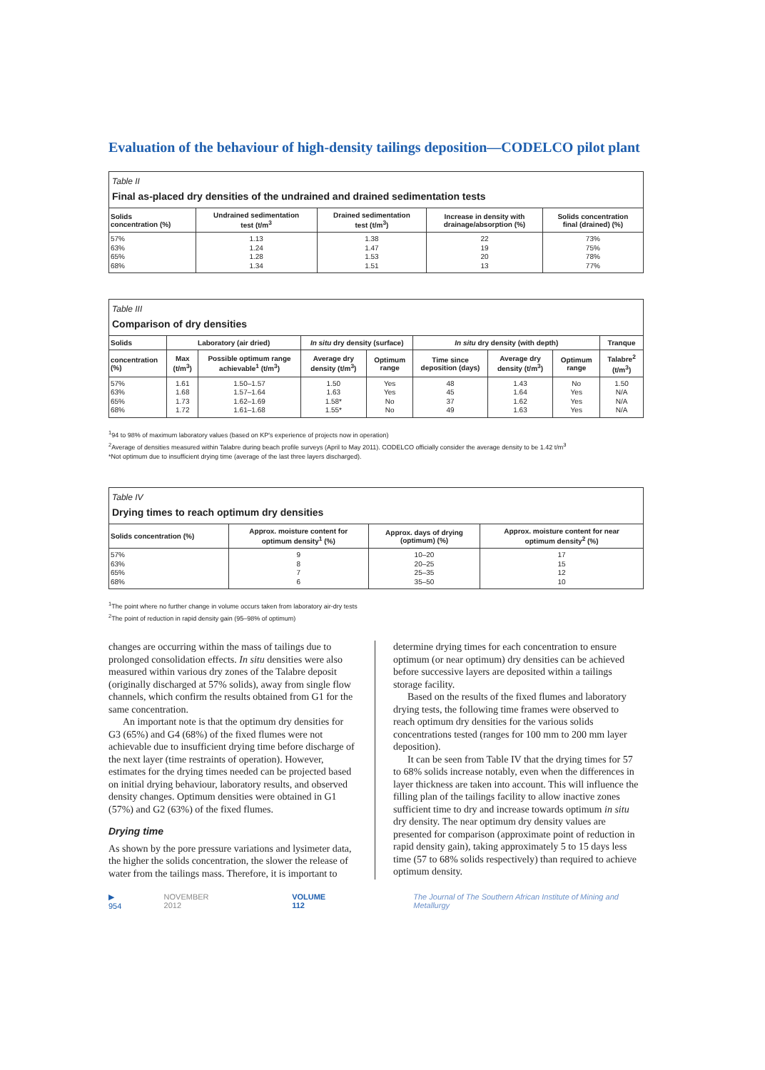Evaluation of the behaviour of high-density tailings deposition—CODELCO pilot plant
Table II
Final as-placed dry densities of the undrained and drained sedimentation tests
| Solids concentration (%) | Undrained sedimentation test (t/m<sup>3</sup> | Drained sedimentation test (t/m<sup>3</sup>) | Increase in density with drainage/absorption (%) | Solids concentration final (drained) (%) |
| --- | --- | --- | --- | --- |
| 57% 63% 65% 68% | 1.13 1.24 1.28 1.34 | 1.38 1.47 1.53 1.51 | 22 19 20 13 | 73% 75% 78% 77% |
Table III
Comparison of dry densities
| Solids | Laboratory (air dried) | | In situ dry density (surface) | | In situ dry density (with depth) | | | Tranque |
| --- | --- | --- | --- | --- | --- | --- | --- | --- |
| concentration (%) | Max (t/m<sup>3</sup>) | Possible optimum range achievable<sup>1</sup> (t/m<sup>3</sup>) | Average dry density (t/m<sup>3</sup>) | Optimum range | Time since deposition (days) | Average dry density (t/m<sup>3</sup>) | Optimum range | Talabre<sup>2</sup> (t/m<sup>3</sup>) |
| 57% 63% 65% 68% | 1.61 1.68 1.73 1.72 | 1.50–1.57 1.57–1.64 1.62–1.69 1.61–1.68 | 1.50 1.63 1.58* 1.55* | Yes Yes No No | 48 45 37 49 | 1.43 1.64 1.62 1.63 | No Yes Yes Yes | 1.50 N/A N/A N/A |
<sup>1</sup> 94 to 98% of maximum laboratory values (based on KP's experience of projects now in operation)
<sup>2</sup> Average of densities measured within Talabre during beach profile surveys (April to May 2011). CODELCO officially consider the average density to be 1.42 t/m<sup>3</sup>
*Not optimum due to insufficient drying time (average of the last three layers discharged).
Table IV
Drying times to reach optimum dry densities
| Solids concentration (%) | Approx. moisture content for optimum density<sup>1</sup> (%) | Approx. days of drying (optimum) (%) | Approx. moisture content for near optimum density<sup>2</sup> (%) |
| --- | --- | --- | --- |
| 57% 63% 65% 68% | 9 8 7 6 | 10–20 20–25 25–35 35–50 | 17 15 12 10 |
<sup>1</sup> The point where no further change in volume occurs taken from laboratory air-dry tests
<sup>2</sup> The point of reduction in rapid density gain (95–98% of optimum)
changes are occurring within the mass of tailings due to prolonged consolidation effects. In situ densities were also measured within various dry zones of the Talabre deposit (originally discharged at 57% solids), away from single flow channels, which confirm the results obtained from G1 for the same concentration.
An important note is that the optimum dry densities for G3 (65%) and G4 (68%) of the fixed flumes were not achievable due to insufficient drying time before discharge of the next layer (time restraints of operation). However, estimates for the drying times needed can be projected based on initial drying behaviour, laboratory results, and observed density changes. Optimum densities were obtained in G1 (57%) and G2 (63%) of the fixed flumes.
Drying time
As shown by the pore pressure variations and lysimeter data, the higher the solids concentration, the slower the release of water from the tailings mass. Therefore, it is important to
determine drying times for each concentration to ensure optimum (or near optimum) dry densities can be achieved before successive layers are deposited within a tailings storage facility.
Based on the results of the fixed flumes and laboratory drying tests, the following time frames were observed to reach optimum dry densities for the various solids concentrations tested (ranges for 100 mm to 200 mm layer deposition).
It can be seen from Table IV that the drying times for 57 to 68% solids increase notably, even when the differences in layer thickness are taken into account. This will influence the filling plan of the tailings facility to allow inactive zones sufficient time to dry and increase towards optimum in situ dry density. The near optimum dry density values are presented for comparison (approximate point of reduction in rapid density gain), taking approximately 5 to 15 days less time (57 to 68% solids respectively) than required to achieve optimum density.
▶ 954 NOVEMBER 2012 VOLUME 112 The Journal of The Southern African Institute of Mining and Metallurgy